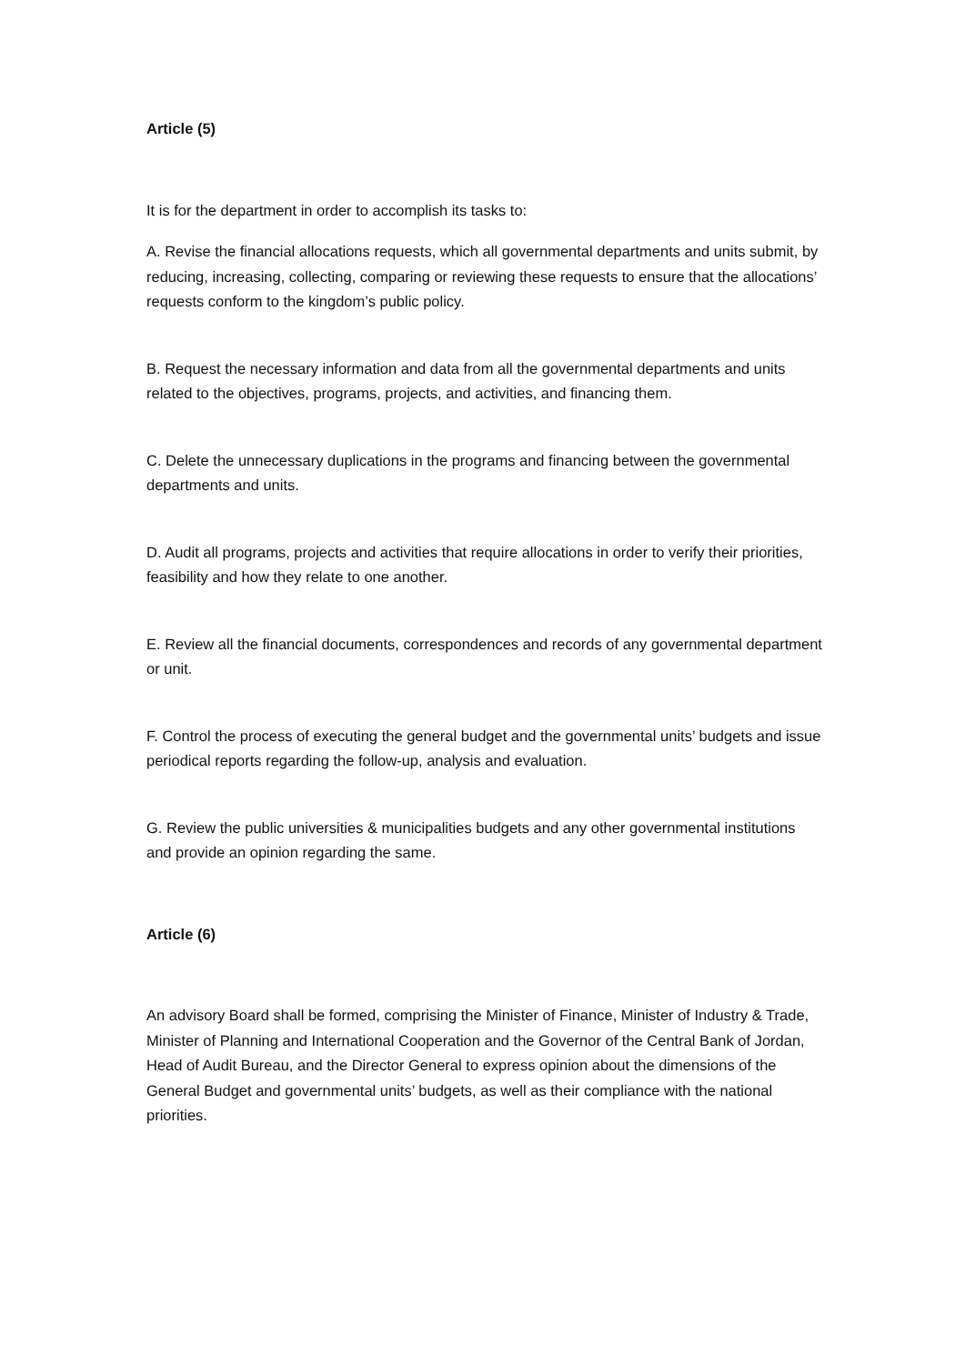Article (5)
It is for the department in order to accomplish its tasks to:
A. Revise the financial allocations requests, which all governmental departments and units submit, by reducing, increasing, collecting, comparing or reviewing these requests to ensure that the allocations’ requests conform to the kingdom’s public policy.
B. Request the necessary information and data from all the governmental departments and units related to the objectives, programs, projects, and activities, and financing them.
C. Delete the unnecessary duplications in the programs and financing between the governmental departments and units.
D. Audit all programs, projects and activities that require allocations in order to verify their priorities, feasibility and how they relate to one another.
E. Review all the financial documents, correspondences and records of any governmental department or unit.
F. Control the process of executing the general budget and the governmental units’ budgets and issue periodical reports regarding the follow-up, analysis and evaluation.
G. Review the public universities & municipalities budgets and any other governmental institutions and provide an opinion regarding the same.
Article (6)
An advisory Board shall be formed, comprising the Minister of Finance, Minister of Industry & Trade, Minister of Planning and International Cooperation and the Governor of the Central Bank of Jordan, Head of Audit Bureau, and the Director General to express opinion about the dimensions of the General Budget and governmental units’ budgets, as well as their compliance with the national priorities.